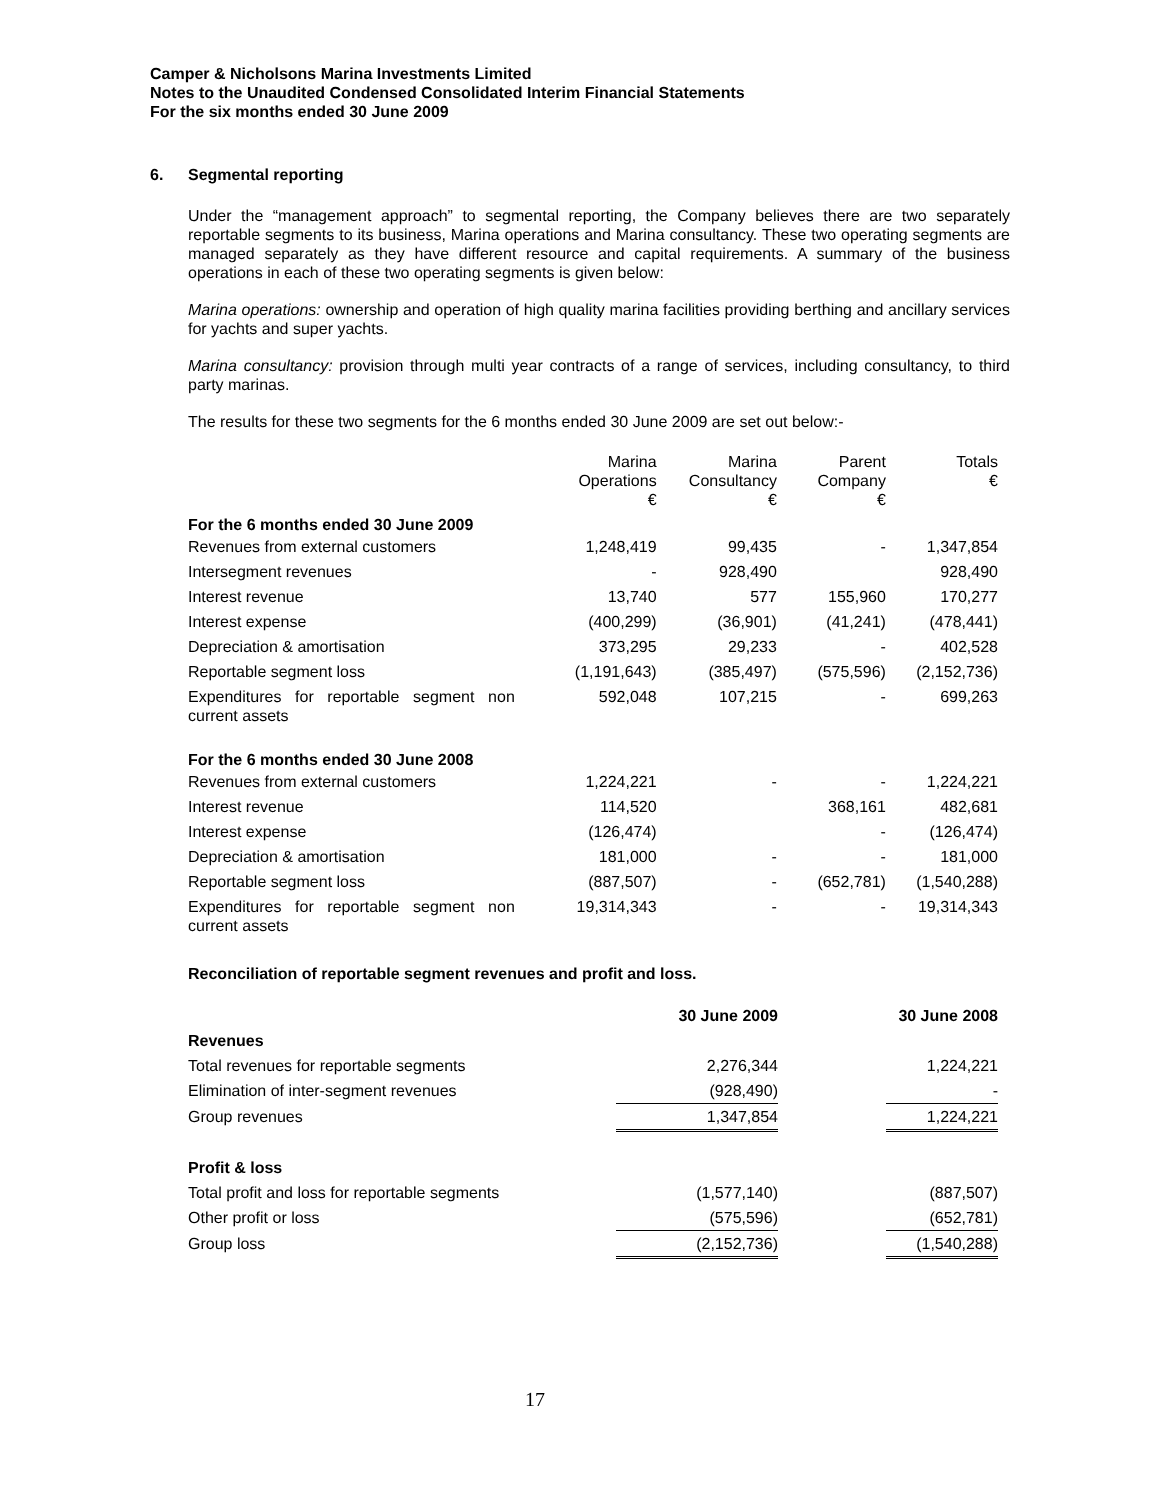Camper & Nicholsons Marina Investments Limited
Notes to the Unaudited Condensed Consolidated Interim Financial Statements
For the six months ended 30 June 2009
6. Segmental reporting
Under the “management approach” to segmental reporting, the Company believes there are two separately reportable segments to its business, Marina operations and Marina consultancy. These two operating segments are managed separately as they have different resource and capital requirements. A summary of the business operations in each of these two operating segments is given below:
Marina operations: ownership and operation of high quality marina facilities providing berthing and ancillary services for yachts and super yachts.
Marina consultancy: provision through multi year contracts of a range of services, including consultancy, to third party marinas.
The results for these two segments for the 6 months ended 30 June 2009 are set out below:-
| | Marina Operations € | Marina Consultancy € | Parent Company € | Totals € |
| --- | --- | --- | --- | --- |
| For the 6 months ended 30 June 2009 | | | | |
| Revenues from external customers | 1,248,419 | 99,435 | - | 1,347,854 |
| Intersegment revenues | - | 928,490 | | 928,490 |
| Interest revenue | 13,740 | 577 | 155,960 | 170,277 |
| Interest expense | (400,299) | (36,901) | (41,241) | (478,441) |
| Depreciation & amortisation | 373,295 | 29,233 | - | 402,528 |
| Reportable segment loss | (1,191,643) | (385,497) | (575,596) | (2,152,736) |
| Expenditures for reportable segment non current assets | 592,048 | 107,215 | - | 699,263 |
| For the 6 months ended 30 June 2008 | | | | |
| Revenues from external customers | 1,224,221 | - | - | 1,224,221 |
| Interest revenue | 114,520 | | 368,161 | 482,681 |
| Interest expense | (126,474) | | - | (126,474) |
| Depreciation & amortisation | 181,000 | - | - | 181,000 |
| Reportable segment loss | (887,507) | - | (652,781) | (1,540,288) |
| Expenditures for reportable segment non current assets | 19,314,343 | - | - | 19,314,343 |
Reconciliation of reportable segment revenues and profit and loss.
| | | 30 June 2009 | | 30 June 2008 |
| --- | --- | --- | --- | --- |
| Revenues | | | | |
| Total revenues for reportable segments | | 2,276,344 | | 1,224,221 |
| Elimination of inter-segment revenues | | (928,490) | | - |
| Group revenues | | 1,347,854 | | 1,224,221 |
| Profit & loss | | | | |
| Total profit and loss for reportable segments | | (1,577,140) | | (887,507) |
| Other profit or loss | | (575,596) | | (652,781) |
| Group loss | | (2,152,736) | | (1,540,288) |
17